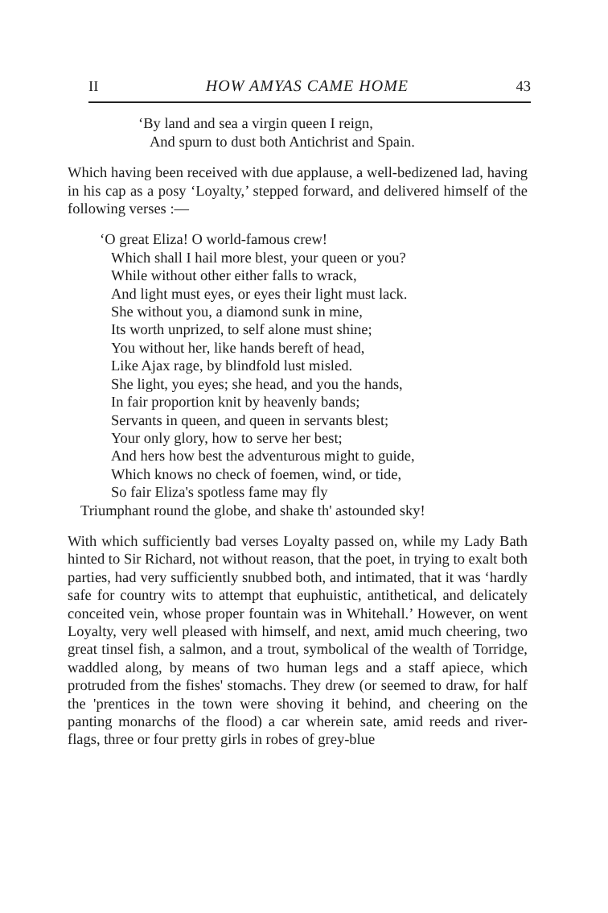II HOW AMYAS CAME HOME 43
‘By land and sea a virgin queen I reign,
And spurn to dust both Antichrist and Spain.
Which having been received with due applause, a well-bedizened lad, having in his cap as a posy ‘Loyalty,’ stepped forward, and delivered himself of the following verses :—
‘O great Eliza! O world-famous crew!
Which shall I hail more blest, your queen or you?
While without other either falls to wrack,
And light must eyes, or eyes their light must lack.
She without you, a diamond sunk in mine,
Its worth unprized, to self alone must shine;
You without her, like hands bereft of head,
Like Ajax rage, by blindfold lust misled.
She light, you eyes; she head, and you the hands,
In fair proportion knit by heavenly bands;
Servants in queen, and queen in servants blest;
Your only glory, how to serve her best;
And hers how best the adventurous might to guide,
Which knows no check of foemen, wind, or tide,
So fair Eliza's spotless fame may fly
Triumphant round the globe, and shake th' astounded sky!
With which sufficiently bad verses Loyalty passed on, while my Lady Bath hinted to Sir Richard, not without reason, that the poet, in trying to exalt both parties, had very sufficiently snubbed both, and intimated, that it was ‘hardly safe for country wits to attempt that euphuistic, antithetical, and delicately conceited vein, whose proper fountain was in Whitehall.’ However, on went Loyalty, very well pleased with himself, and next, amid much cheering, two great tinsel fish, a salmon, and a trout, symbolical of the wealth of Torridge, waddled along, by means of two human legs and a staff apiece, which protruded from the fishes' stomachs. They drew (or seemed to draw, for half the 'prentices in the town were shoving it behind, and cheering on the panting monarchs of the flood) a car wherein sate, amid reeds and river-flags, three or four pretty girls in robes of grey-blue